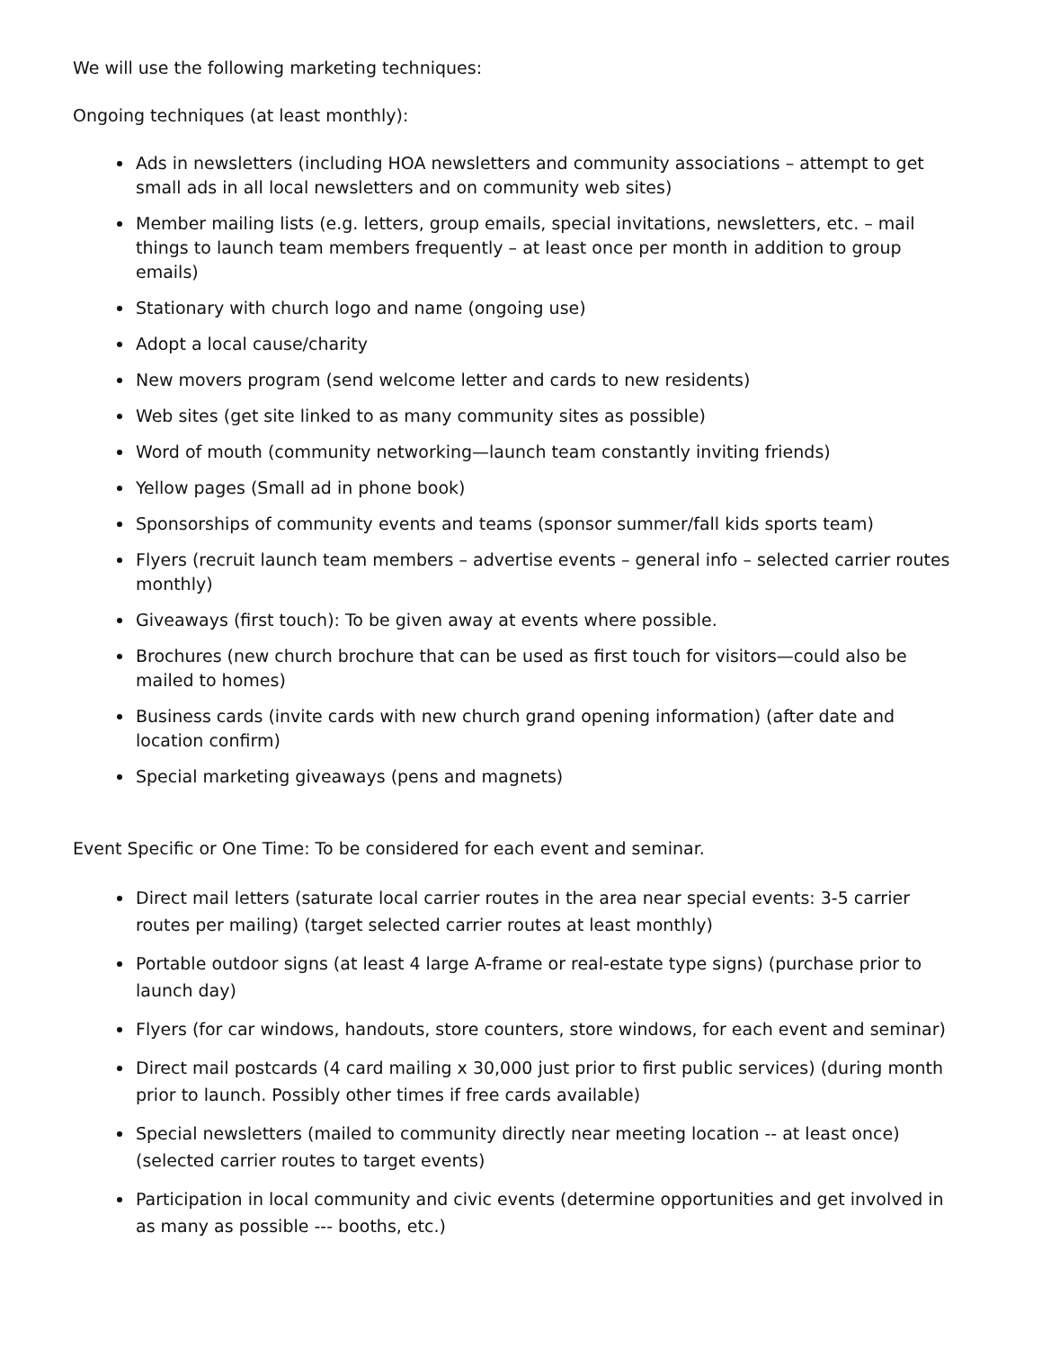We will use the following marketing techniques:
Ongoing techniques (at least monthly):
Ads in newsletters (including HOA newsletters and community associations – attempt to get small ads in all local newsletters and on community web sites)
Member mailing lists (e.g. letters, group emails, special invitations, newsletters, etc. – mail things to launch team members frequently – at least once per month in addition to group emails)
Stationary with church logo and name (ongoing use)
Adopt a local cause/charity
New movers program (send welcome letter and cards to new residents)
Web sites (get site linked to as many community sites as possible)
Word of mouth (community networking—launch team constantly inviting friends)
Yellow pages (Small ad in phone book)
Sponsorships of community events and teams (sponsor summer/fall kids sports team)
Flyers (recruit launch team members – advertise events – general info – selected carrier routes monthly)
Giveaways (first touch): To be given away at events where possible.
Brochures (new church brochure that can be used as first touch for visitors—could also be mailed to homes)
Business cards (invite cards with new church grand opening information) (after date and location confirm)
Special marketing giveaways (pens and magnets)
Event Specific or One Time: To be considered for each event and seminar.
Direct mail letters (saturate local carrier routes in the area near special events: 3-5 carrier routes per mailing) (target selected carrier routes at least monthly)
Portable outdoor signs (at least 4 large A-frame or real-estate type signs) (purchase prior to launch day)
Flyers (for car windows, handouts, store counters, store windows, for each event and seminar)
Direct mail postcards (4 card mailing x 30,000 just prior to first public services) (during month prior to launch. Possibly other times if free cards available)
Special newsletters (mailed to community directly near meeting location -- at least once) (selected carrier routes to target events)
Participation in local community and civic events (determine opportunities and get involved in as many as possible --- booths, etc.)